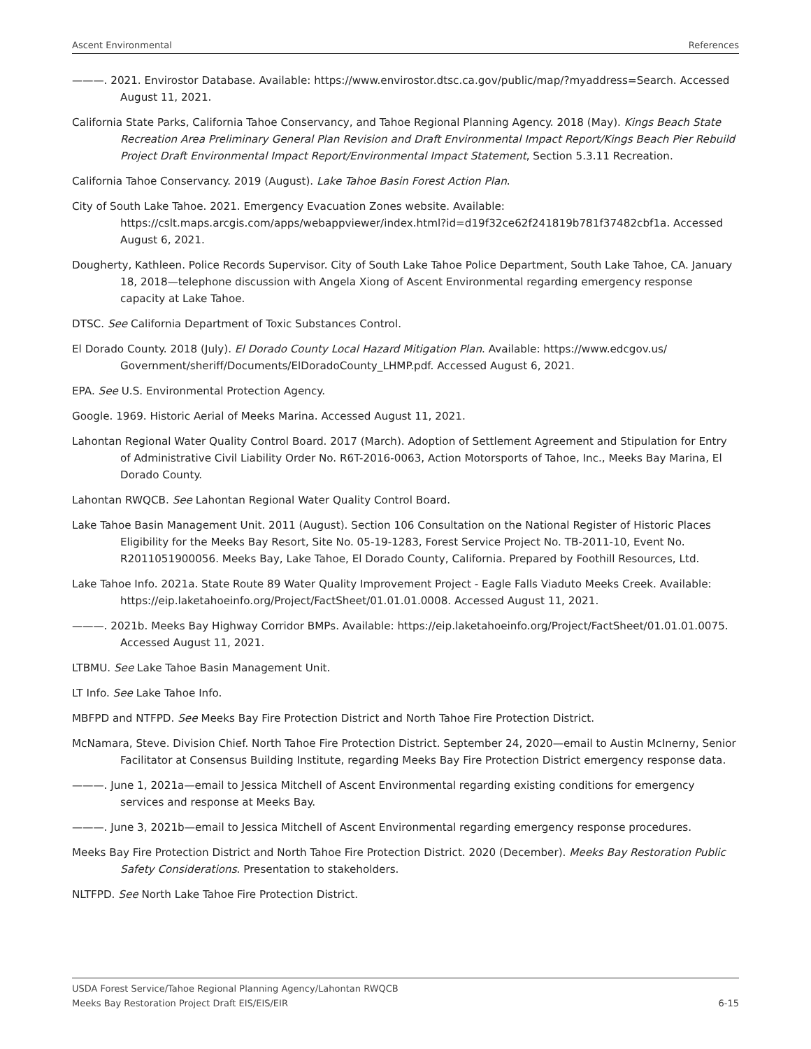Ascent Environmental References
———. 2021. Envirostor Database. Available: https://www.envirostor.dtsc.ca.gov/public/map/?myaddress=Search. Accessed August 11, 2021.
California State Parks, California Tahoe Conservancy, and Tahoe Regional Planning Agency. 2018 (May). Kings Beach State Recreation Area Preliminary General Plan Revision and Draft Environmental Impact Report/Kings Beach Pier Rebuild Project Draft Environmental Impact Report/Environmental Impact Statement, Section 5.3.11 Recreation.
California Tahoe Conservancy. 2019 (August). Lake Tahoe Basin Forest Action Plan.
City of South Lake Tahoe. 2021. Emergency Evacuation Zones website. Available: https://cslt.maps.arcgis.com/apps/webappviewer/index.html?id=d19f32ce62f241819b781f37482cbf1a. Accessed August 6, 2021.
Dougherty, Kathleen. Police Records Supervisor. City of South Lake Tahoe Police Department, South Lake Tahoe, CA. January 18, 2018—telephone discussion with Angela Xiong of Ascent Environmental regarding emergency response capacity at Lake Tahoe.
DTSC. See California Department of Toxic Substances Control.
El Dorado County. 2018 (July). El Dorado County Local Hazard Mitigation Plan. Available: https://www.edcgov.us/ Government/sheriff/Documents/ElDoradoCounty_LHMP.pdf. Accessed August 6, 2021.
EPA. See U.S. Environmental Protection Agency.
Google. 1969. Historic Aerial of Meeks Marina. Accessed August 11, 2021.
Lahontan Regional Water Quality Control Board. 2017 (March). Adoption of Settlement Agreement and Stipulation for Entry of Administrative Civil Liability Order No. R6T-2016-0063, Action Motorsports of Tahoe, Inc., Meeks Bay Marina, El Dorado County.
Lahontan RWQCB. See Lahontan Regional Water Quality Control Board.
Lake Tahoe Basin Management Unit. 2011 (August). Section 106 Consultation on the National Register of Historic Places Eligibility for the Meeks Bay Resort, Site No. 05-19-1283, Forest Service Project No. TB-2011-10, Event No. R2011051900056. Meeks Bay, Lake Tahoe, El Dorado County, California. Prepared by Foothill Resources, Ltd.
Lake Tahoe Info. 2021a. State Route 89 Water Quality Improvement Project - Eagle Falls Viaduto Meeks Creek. Available: https://eip.laketahoeinfo.org/Project/FactSheet/01.01.01.0008. Accessed August 11, 2021.
———. 2021b. Meeks Bay Highway Corridor BMPs. Available: https://eip.laketahoeinfo.org/Project/FactSheet/01.01.01.0075. Accessed August 11, 2021.
LTBMU. See Lake Tahoe Basin Management Unit.
LT Info. See Lake Tahoe Info.
MBFPD and NTFPD. See Meeks Bay Fire Protection District and North Tahoe Fire Protection District.
McNamara, Steve. Division Chief. North Tahoe Fire Protection District. September 24, 2020—email to Austin McInerny, Senior Facilitator at Consensus Building Institute, regarding Meeks Bay Fire Protection District emergency response data.
———. June 1, 2021a—email to Jessica Mitchell of Ascent Environmental regarding existing conditions for emergency services and response at Meeks Bay.
———. June 3, 2021b—email to Jessica Mitchell of Ascent Environmental regarding emergency response procedures.
Meeks Bay Fire Protection District and North Tahoe Fire Protection District. 2020 (December). Meeks Bay Restoration Public Safety Considerations. Presentation to stakeholders.
NLTFPD. See North Lake Tahoe Fire Protection District.
USDA Forest Service/Tahoe Regional Planning Agency/Lahontan RWQCB
Meeks Bay Restoration Project Draft EIS/EIS/EIR 6-15